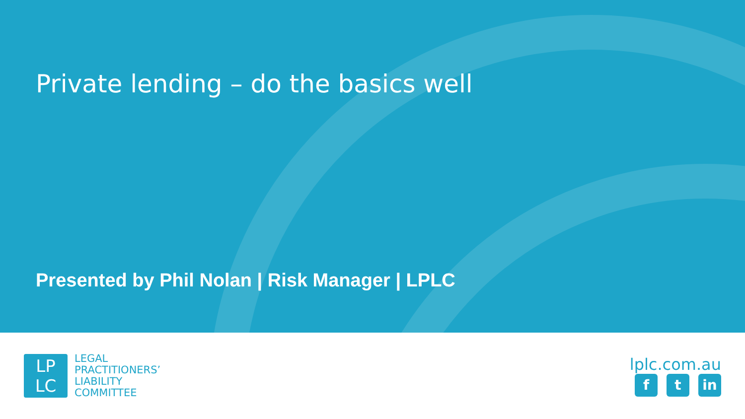Private lending – do the basics well
Presented by Phil Nolan | Risk Manager | LPLC
LP
LC
LEGAL
PRACTITIONERS’
LIABILITY
COMMITTEE
lplc.com.au
ft in